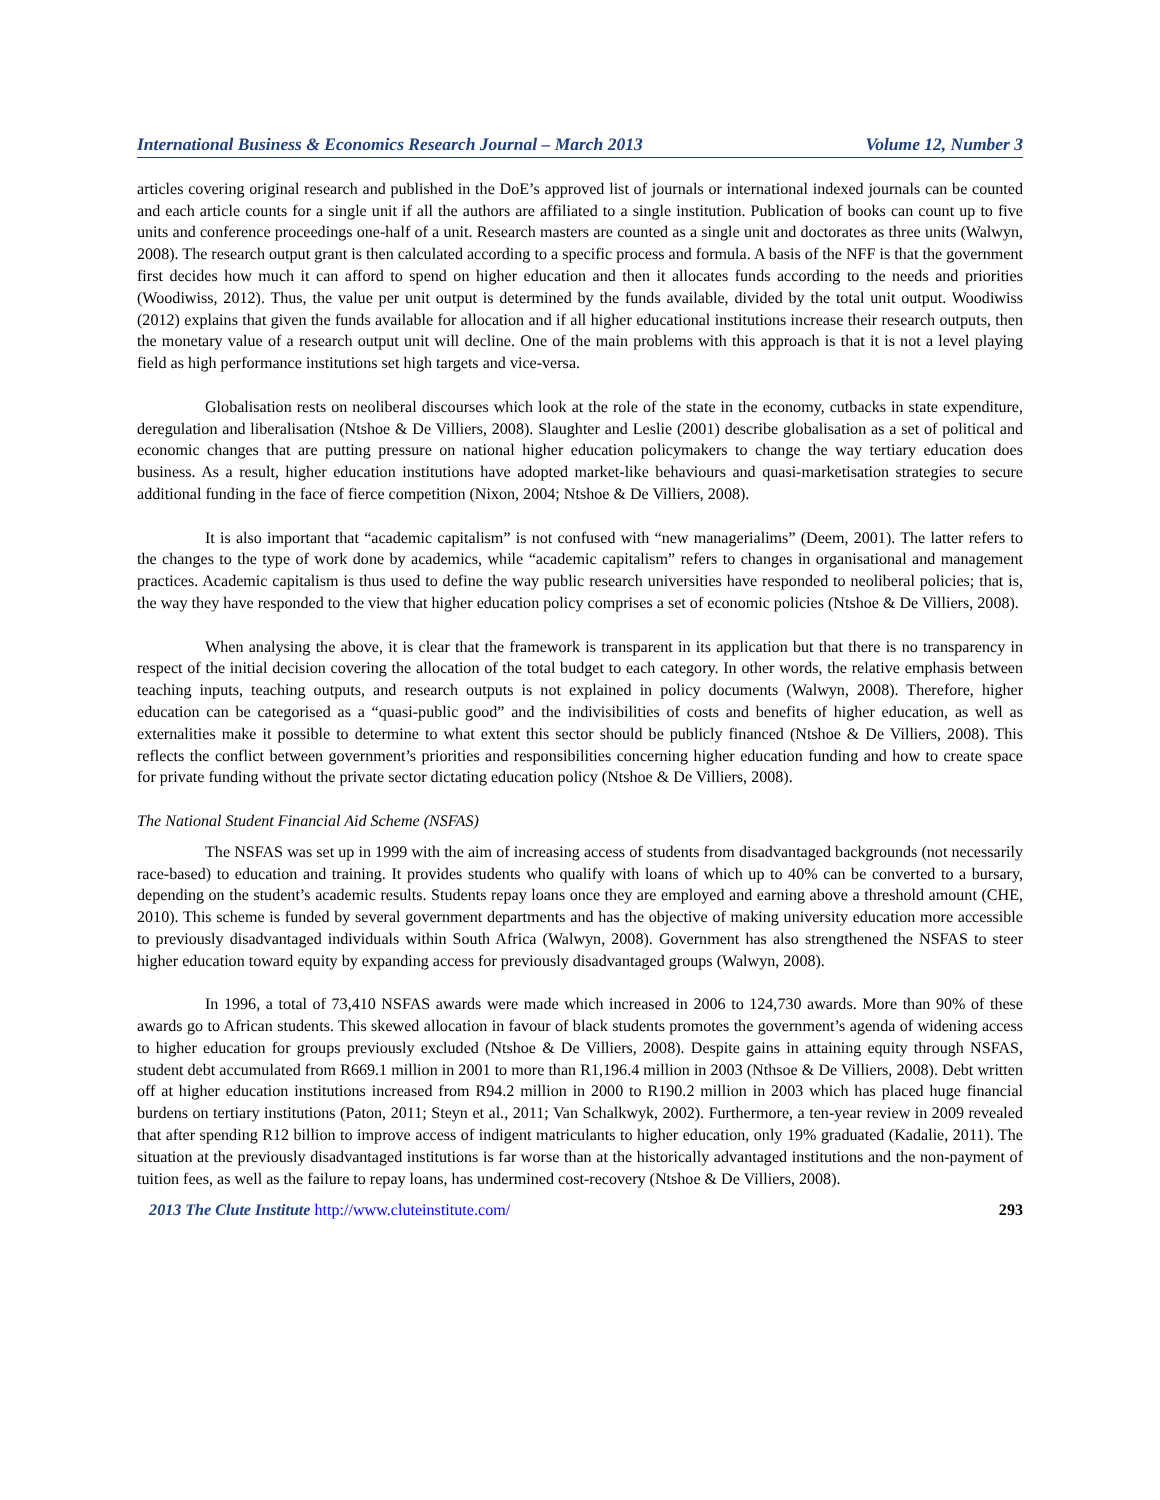International Business & Economics Research Journal – March 2013 Volume 12, Number 3
articles covering original research and published in the DoE’s approved list of journals or international indexed journals can be counted and each article counts for a single unit if all the authors are affiliated to a single institution. Publication of books can count up to five units and conference proceedings one-half of a unit. Research masters are counted as a single unit and doctorates as three units (Walwyn, 2008). The research output grant is then calculated according to a specific process and formula. A basis of the NFF is that the government first decides how much it can afford to spend on higher education and then it allocates funds according to the needs and priorities (Woodiwiss, 2012). Thus, the value per unit output is determined by the funds available, divided by the total unit output. Woodiwiss (2012) explains that given the funds available for allocation and if all higher educational institutions increase their research outputs, then the monetary value of a research output unit will decline. One of the main problems with this approach is that it is not a level playing field as high performance institutions set high targets and vice-versa.
Globalisation rests on neoliberal discourses which look at the role of the state in the economy, cutbacks in state expenditure, deregulation and liberalisation (Ntshoe & De Villiers, 2008). Slaughter and Leslie (2001) describe globalisation as a set of political and economic changes that are putting pressure on national higher education policymakers to change the way tertiary education does business. As a result, higher education institutions have adopted market-like behaviours and quasi-marketisation strategies to secure additional funding in the face of fierce competition (Nixon, 2004; Ntshoe & De Villiers, 2008).
It is also important that “academic capitalism” is not confused with “new managerialims” (Deem, 2001). The latter refers to the changes to the type of work done by academics, while “academic capitalism” refers to changes in organisational and management practices. Academic capitalism is thus used to define the way public research universities have responded to neoliberal policies; that is, the way they have responded to the view that higher education policy comprises a set of economic policies (Ntshoe & De Villiers, 2008).
When analysing the above, it is clear that the framework is transparent in its application but that there is no transparency in respect of the initial decision covering the allocation of the total budget to each category. In other words, the relative emphasis between teaching inputs, teaching outputs, and research outputs is not explained in policy documents (Walwyn, 2008). Therefore, higher education can be categorised as a “quasi-public good” and the indivisibilities of costs and benefits of higher education, as well as externalities make it possible to determine to what extent this sector should be publicly financed (Ntshoe & De Villiers, 2008). This reflects the conflict between government’s priorities and responsibilities concerning higher education funding and how to create space for private funding without the private sector dictating education policy (Ntshoe & De Villiers, 2008).
The National Student Financial Aid Scheme (NSFAS)
The NSFAS was set up in 1999 with the aim of increasing access of students from disadvantaged backgrounds (not necessarily race-based) to education and training. It provides students who qualify with loans of which up to 40% can be converted to a bursary, depending on the student’s academic results. Students repay loans once they are employed and earning above a threshold amount (CHE, 2010). This scheme is funded by several government departments and has the objective of making university education more accessible to previously disadvantaged individuals within South Africa (Walwyn, 2008). Government has also strengthened the NSFAS to steer higher education toward equity by expanding access for previously disadvantaged groups (Walwyn, 2008).
In 1996, a total of 73,410 NSFAS awards were made which increased in 2006 to 124,730 awards. More than 90% of these awards go to African students. This skewed allocation in favour of black students promotes the government’s agenda of widening access to higher education for groups previously excluded (Ntshoe & De Villiers, 2008). Despite gains in attaining equity through NSFAS, student debt accumulated from R669.1 million in 2001 to more than R1,196.4 million in 2003 (Nthsoe & De Villiers, 2008). Debt written off at higher education institutions increased from R94.2 million in 2000 to R190.2 million in 2003 which has placed huge financial burdens on tertiary institutions (Paton, 2011; Steyn et al., 2011; Van Schalkwyk, 2002). Furthermore, a ten-year review in 2009 revealed that after spending R12 billion to improve access of indigent matriculants to higher education, only 19% graduated (Kadalie, 2011). The situation at the previously disadvantaged institutions is far worse than at the historically advantaged institutions and the non-payment of tuition fees, as well as the failure to repay loans, has undermined cost-recovery (Ntshoe & De Villiers, 2008).
2013 The Clute Institute http://www.cluteinstitute.com/ 293